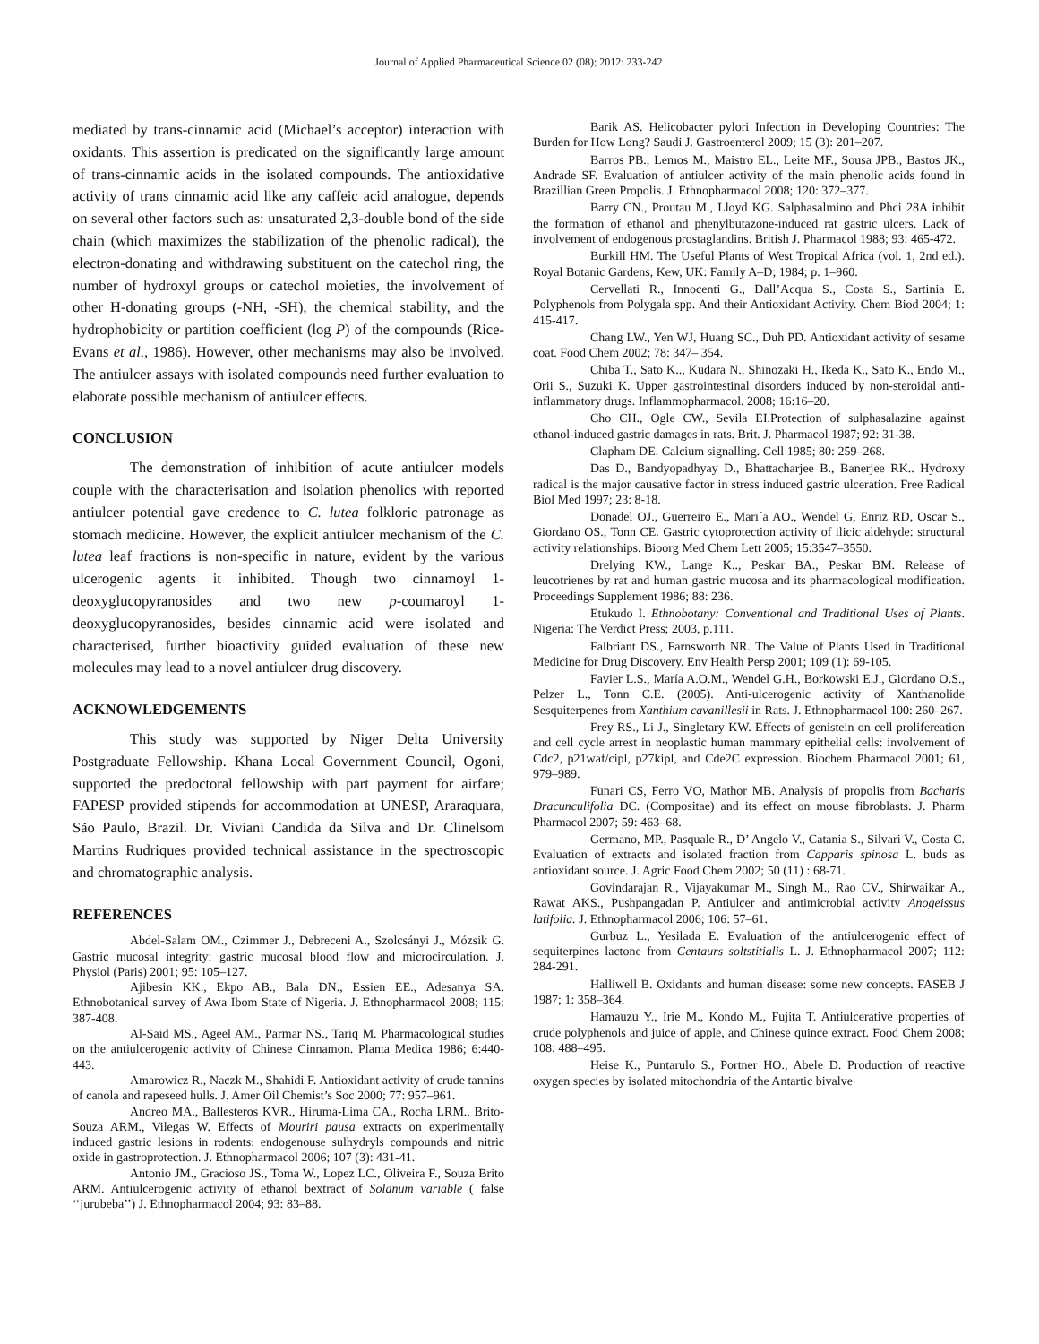Journal of Applied Pharmaceutical Science 02 (08); 2012: 233-242
mediated by trans-cinnamic acid (Michael’s acceptor) interaction with oxidants. This assertion is predicated on the significantly large amount of trans-cinnamic acids in the isolated compounds. The antioxidative activity of trans cinnamic acid like any caffeic acid analogue, depends on several other factors such as: unsaturated 2,3-double bond of the side chain (which maximizes the stabilization of the phenolic radical), the electron-donating and withdrawing substituent on the catechol ring, the number of hydroxyl groups or catechol moieties, the involvement of other H-donating groups (-NH, -SH), the chemical stability, and the hydrophobicity or partition coefficient (log P) of the compounds (Rice-Evans et al., 1986). However, other mechanisms may also be involved. The antiulcer assays with isolated compounds need further evaluation to elaborate possible mechanism of antiulcer effects.
CONCLUSION
The demonstration of inhibition of acute antiulcer models couple with the characterisation and isolation phenolics with reported antiulcer potential gave credence to C. lutea folkloric patronage as stomach medicine. However, the explicit antiulcer mechanism of the C. lutea leaf fractions is non-specific in nature, evident by the various ulcerogenic agents it inhibited. Though two cinnamoyl 1-deoxyglucopyranosides and two new p-coumaroyl 1-deoxyglucopyranosides, besides cinnamic acid were isolated and characterised, further bioactivity guided evaluation of these new molecules may lead to a novel antiulcer drug discovery.
ACKNOWLEDGEMENTS
This study was supported by Niger Delta University Postgraduate Fellowship. Khana Local Government Council, Ogoni, supported the predoctoral fellowship with part payment for airfare; FAPESP provided stipends for accommodation at UNESP, Araraquara, São Paulo, Brazil. Dr. Viviani Candida da Silva and Dr. Clinelsom Martins Rudriques provided technical assistance in the spectroscopic and chromatographic analysis.
REFERENCES
Abdel-Salam OM., Czimmer J., Debreceni A., Szolcsányi J., Mózsik G. Gastric mucosal integrity: gastric mucosal blood flow and microcirculation. J. Physiol (Paris) 2001; 95: 105–127.
Ajibesin KK., Ekpo AB., Bala DN., Essien EE., Adesanya SA. Ethnobotanical survey of Awa Ibom State of Nigeria. J. Ethnopharmacol 2008; 115: 387-408.
Al-Said MS., Ageel AM., Parmar NS., Tariq M. Pharmacological studies on the antiulcerogenic activity of Chinese Cinnamon. Planta Medica 1986; 6:440-443.
Amarowicz R., Naczk M., Shahidi F. Antioxidant activity of crude tannins of canola and rapeseed hulls. J. Amer Oil Chemist’s Soc 2000; 77: 957–961.
Andreo MA., Ballesteros KVR., Hiruma-Lima CA., Rocha LRM., Brito-Souza ARM., Vilegas W. Effects of Mouriri pausa extracts on experimentally induced gastric lesions in rodents: endogenouse sulhydryls compounds and nitric oxide in gastroprotection. J. Ethnopharmacol 2006; 107 (3): 431-41.
Antonio JM., Gracioso JS., Toma W., Lopez LC., Oliveira F., Souza Brito ARM. Antiulcerogenic activity of ethanol bextract of Solanum variable ( false ‘‘jurubeba’’) J. Ethnopharmacol 2004; 93: 83–88.
Barik AS. Helicobacter pylori Infection in Developing Countries: The Burden for How Long? Saudi J. Gastroenterol 2009; 15 (3): 201–207.
Barros PB., Lemos M., Maistro EL., Leite MF., Sousa JPB., Bastos JK., Andrade SF. Evaluation of antiulcer activity of the main phenolic acids found in Brazillian Green Propolis. J. Ethnopharmacol 2008; 120: 372–377.
Barry CN., Proutau M., Lloyd KG. Salphasalmino and Phci 28A inhibit the formation of ethanol and phenylbutazone-induced rat gastric ulcers. Lack of involvement of endogenous prostaglandins. British J. Pharmacol 1988; 93: 465-472.
Burkill HM. The Useful Plants of West Tropical Africa (vol. 1, 2nd ed.). Royal Botanic Gardens, Kew, UK: Family A–D; 1984; p. 1–960.
Cervellati R., Innocenti G., Dall’Acqua S., Costa S., Sartinia E. Polyphenols from Polygala spp. And their Antioxidant Activity. Chem Biod 2004; 1: 415-417.
Chang LW., Yen WJ, Huang SC., Duh PD. Antioxidant activity of sesame coat. Food Chem 2002; 78: 347– 354.
Chiba T., Sato K.., Kudara N., Shinozaki H., Ikeda K., Sato K., Endo M., Orii S., Suzuki K. Upper gastrointestinal disorders induced by non-steroidal anti- inflammatory drugs. Inflammopharmacol. 2008; 16:16–20.
Cho CH., Ogle CW., Sevila EI.Protection of sulphasalazine against ethanol-induced gastric damages in rats. Brit. J. Pharmacol 1987; 92: 31-38.
Clapham DE. Calcium signalling. Cell 1985; 80: 259–268.
Das D., Bandyopadhyay D., Bhattacharjee B., Banerjee RK.. Hydroxy radical is the major causative factor in stress induced gastric ulceration. Free Radical Biol Med 1997; 23: 8-18.
Donadel OJ., Guerreiro E., Marı´a AO., Wendel G, Enriz RD, Oscar S., Giordano OS., Tonn CE. Gastric cytoprotection activity of ilicic aldehyde: structural activity relationships. Bioorg Med Chem Lett 2005; 15:3547–3550.
Drelying KW., Lange K.., Peskar BA., Peskar BM. Release of leucotrienes by rat and human gastric mucosa and its pharmacological modification. Proceedings Supplement 1986; 88: 236.
Etukudo I. Ethnobotany: Conventional and Traditional Uses of Plants. Nigeria: The Verdict Press; 2003, p.111.
Falbriant DS., Farnsworth NR. The Value of Plants Used in Traditional Medicine for Drug Discovery. Env Health Persp 2001; 109 (1): 69-105.
Favier L.S., María A.O.M., Wendel G.H., Borkowski E.J., Giordano O.S., Pelzer L., Tonn C.E. (2005). Anti-ulcerogenic activity of Xanthanolide Sesquiterpenes from Xanthium cavanillesii in Rats. J. Ethnopharmacol 100: 260–267.
Frey RS., Li J., Singletary KW. Effects of genistein on cell prolifereation and cell cycle arrest in neoplastic human mammary epithelial cells: involvement of Cdc2, p21waf/cipl, p27kipl, and Cde2C expression. Biochem Pharmacol 2001; 61, 979–989.
Funari CS, Ferro VO, Mathor MB. Analysis of propolis from Bacharis Dracunculifolia DC. (Compositae) and its effect on mouse fibroblasts. J. Pharm Pharmacol 2007; 59: 463–68.
Germano, MP., Pasquale R., D’ Angelo V., Catania S., Silvari V., Costa C. Evaluation of extracts and isolated fraction from Capparis spinosa L. buds as antioxidant source. J. Agric Food Chem 2002; 50 (11) : 68-71.
Govindarajan R., Vijayakumar M., Singh M., Rao CV., Shirwaikar A., Rawat AKS., Pushpangadan P. Antiulcer and antimicrobial activity Anogeissus latifolia. J. Ethnopharmacol 2006; 106: 57–61.
Gurbuz L., Yesilada E. Evaluation of the antiulcerogenic effect of sequiterpines lactone from Centaurs soltstitialis L. J. Ethnopharmacol 2007; 112: 284-291.
Halliwell B. Oxidants and human disease: some new concepts. FASEB J 1987; 1: 358–364.
Hamauzu Y., Irie M., Kondo M., Fujita T. Antiulcerative properties of crude polyphenols and juice of apple, and Chinese quince extract. Food Chem 2008; 108: 488–495.
Heise K., Puntarulo S., Portner HO., Abele D. Production of reactive oxygen species by isolated mitochondria of the Antartic bivalve